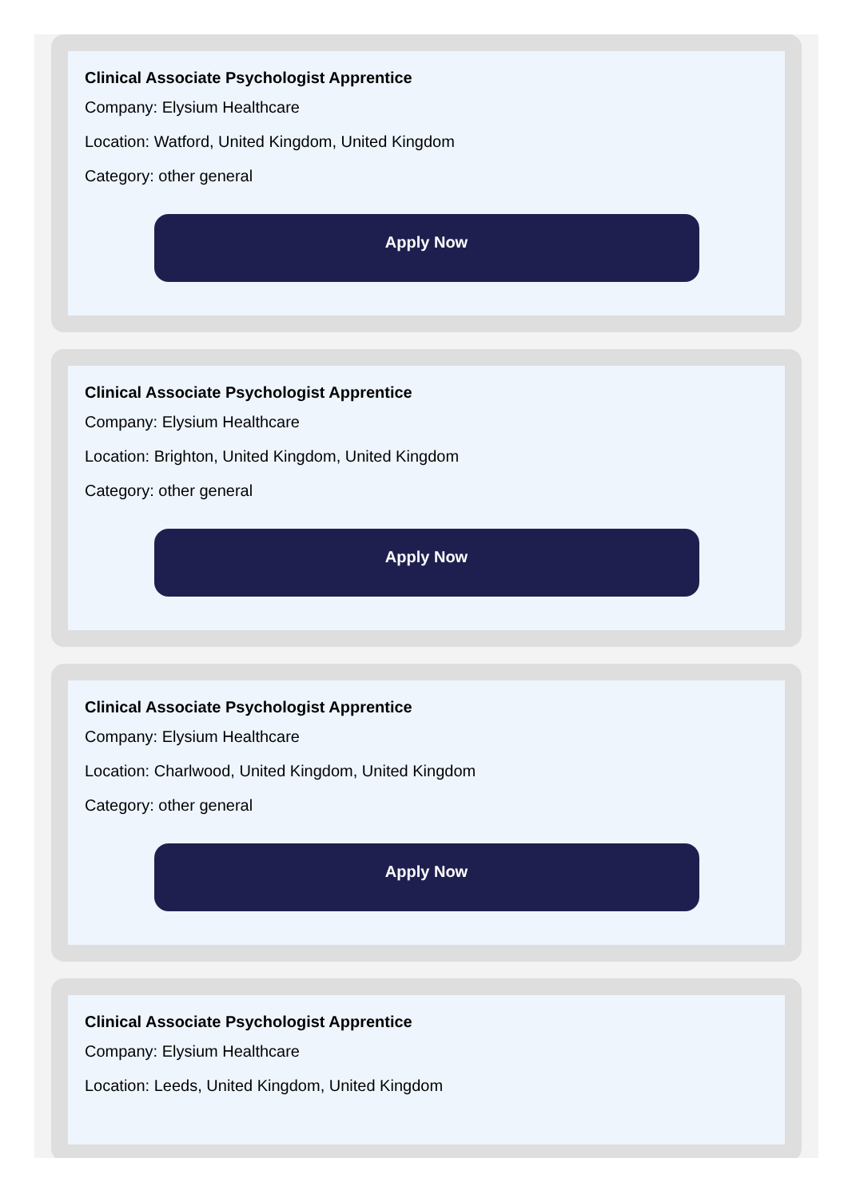Clinical Associate Psychologist Apprentice
Company: Elysium Healthcare
Location: Watford, United Kingdom, United Kingdom
Category: other general
Apply Now
Clinical Associate Psychologist Apprentice
Company: Elysium Healthcare
Location: Brighton, United Kingdom, United Kingdom
Category: other general
Apply Now
Clinical Associate Psychologist Apprentice
Company: Elysium Healthcare
Location: Charlwood, United Kingdom, United Kingdom
Category: other general
Apply Now
Clinical Associate Psychologist Apprentice
Company: Elysium Healthcare
Location: Leeds, United Kingdom, United Kingdom